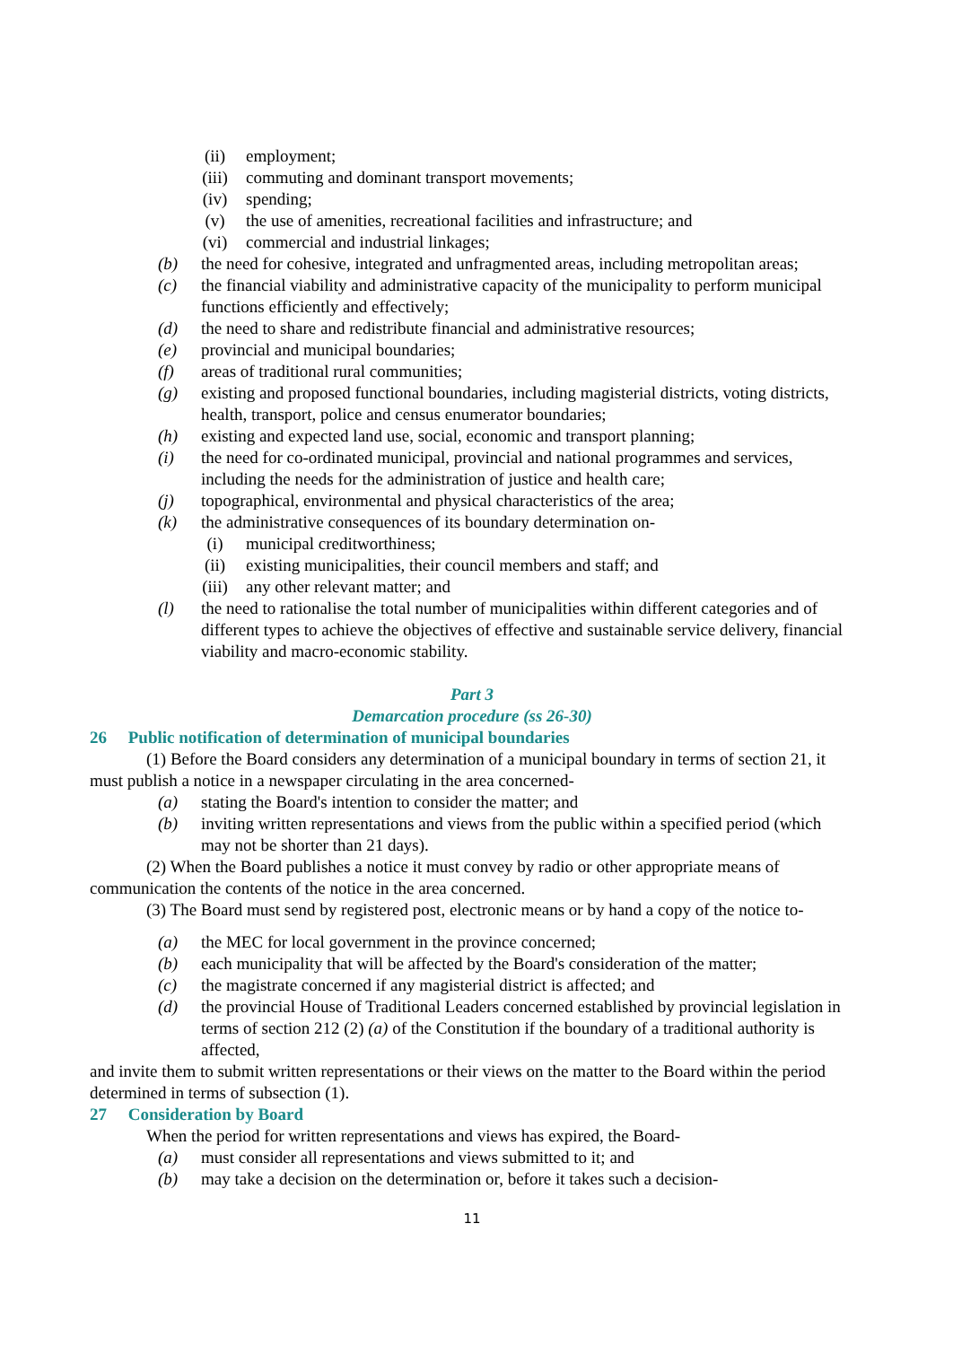(ii) employment;
(iii) commuting and dominant transport movements;
(iv) spending;
(v) the use of amenities, recreational facilities and infrastructure; and
(vi) commercial and industrial linkages;
(b) the need for cohesive, integrated and unfragmented areas, including metropolitan areas;
(c) the financial viability and administrative capacity of the municipality to perform municipal functions efficiently and effectively;
(d) the need to share and redistribute financial and administrative resources;
(e) provincial and municipal boundaries;
(f) areas of traditional rural communities;
(g) existing and proposed functional boundaries, including magisterial districts, voting districts, health, transport, police and census enumerator boundaries;
(h) existing and expected land use, social, economic and transport planning;
(i) the need for co-ordinated municipal, provincial and national programmes and services, including the needs for the administration of justice and health care;
(j) topographical, environmental and physical characteristics of the area;
(k) the administrative consequences of its boundary determination on-
(i) municipal creditworthiness;
(ii) existing municipalities, their council members and staff; and
(iii) any other relevant matter; and
(l) the need to rationalise the total number of municipalities within different categories and of different types to achieve the objectives of effective and sustainable service delivery, financial viability and macro-economic stability.
Part 3
Demarcation procedure (ss 26-30)
26 Public notification of determination of municipal boundaries
(1) Before the Board considers any determination of a municipal boundary in terms of section 21, it must publish a notice in a newspaper circulating in the area concerned-
(a) stating the Board's intention to consider the matter; and
(b) inviting written representations and views from the public within a specified period (which may not be shorter than 21 days).
(2) When the Board publishes a notice it must convey by radio or other appropriate means of communication the contents of the notice in the area concerned.
(3) The Board must send by registered post, electronic means or by hand a copy of the notice to-
(a) the MEC for local government in the province concerned;
(b) each municipality that will be affected by the Board's consideration of the matter;
(c) the magistrate concerned if any magisterial district is affected; and
(d) the provincial House of Traditional Leaders concerned established by provincial legislation in terms of section 212 (2) (a) of the Constitution if the boundary of a traditional authority is affected,
and invite them to submit written representations or their views on the matter to the Board within the period determined in terms of subsection (1).
27 Consideration by Board
When the period for written representations and views has expired, the Board-
(a) must consider all representations and views submitted to it; and
(b) may take a decision on the determination or, before it takes such a decision-
11